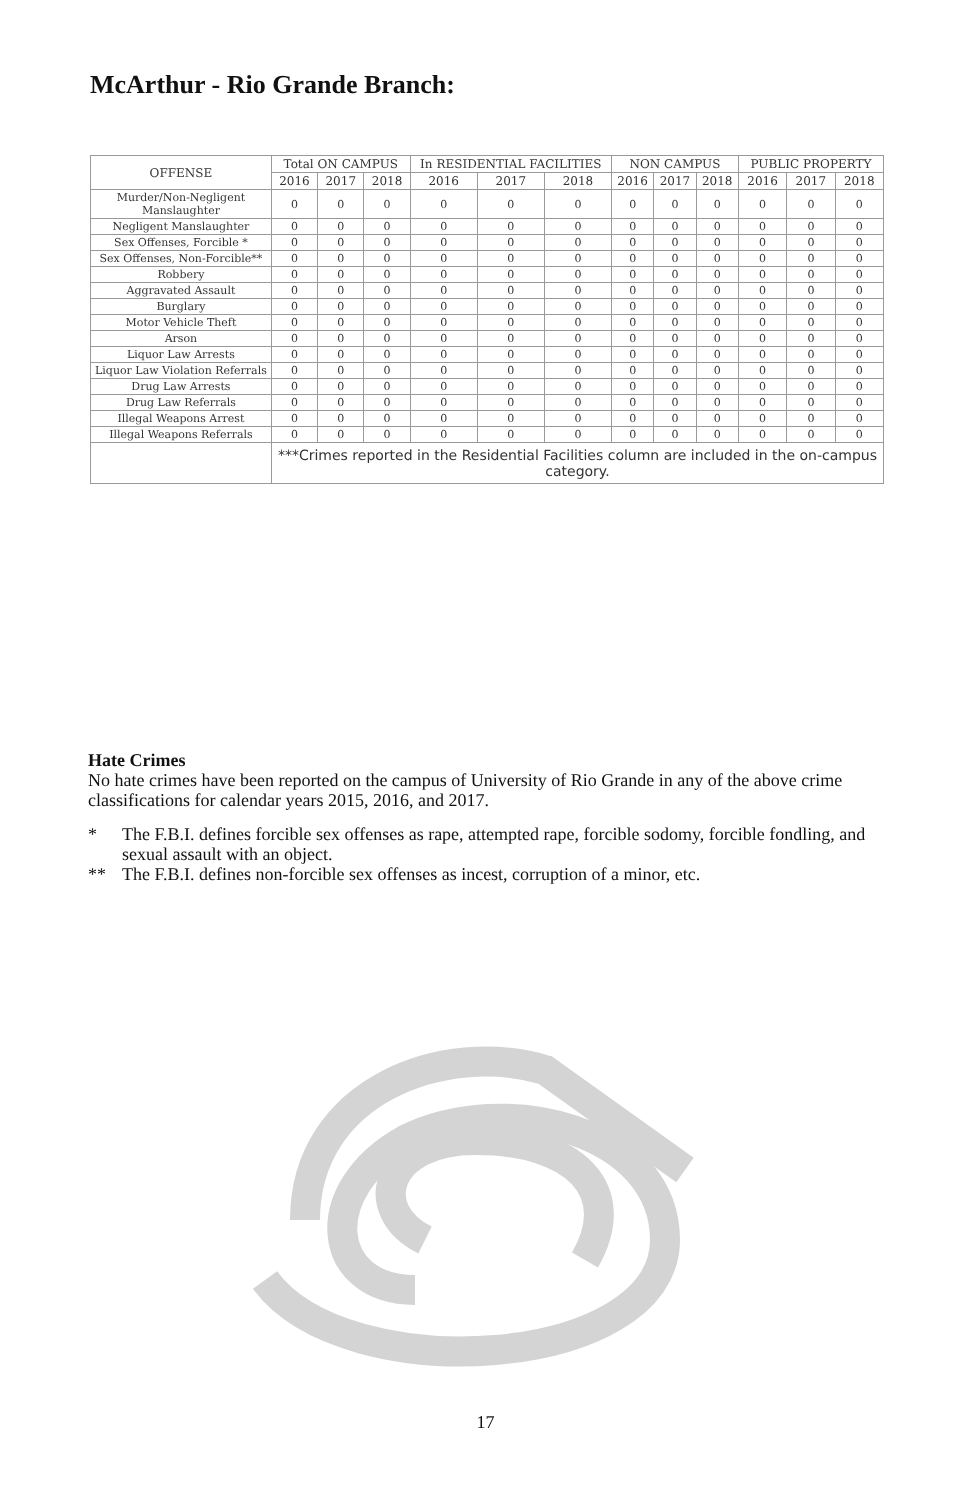McArthur - Rio Grande Branch:
| OFFENSE | Total ON CAMPUS | | | In RESIDENTIAL FACILITIES | | | NON CAMPUS | | | PUBLIC PROPERTY | | |
| --- | --- | --- | --- | --- | --- | --- | --- | --- | --- | --- | --- | --- |
| | 2016 | 2017 | 2018 | 2016 | 2017 | 2018 | 2016 | 2017 | 2018 | 2016 | 2017 | 2018 |
| Murder/Non-Negligent Manslaughter | 0 | 0 | 0 | 0 | 0 | 0 | 0 | 0 | 0 | 0 | 0 | 0 |
| Negligent Manslaughter | 0 | 0 | 0 | 0 | 0 | 0 | 0 | 0 | 0 | 0 | 0 | 0 |
| Sex Offenses, Forcible * | 0 | 0 | 0 | 0 | 0 | 0 | 0 | 0 | 0 | 0 | 0 | 0 |
| Sex Offenses, Non-Forcible** | 0 | 0 | 0 | 0 | 0 | 0 | 0 | 0 | 0 | 0 | 0 | 0 |
| Robbery | 0 | 0 | 0 | 0 | 0 | 0 | 0 | 0 | 0 | 0 | 0 | 0 |
| Aggravated Assault | 0 | 0 | 0 | 0 | 0 | 0 | 0 | 0 | 0 | 0 | 0 | 0 |
| Burglary | 0 | 0 | 0 | 0 | 0 | 0 | 0 | 0 | 0 | 0 | 0 | 0 |
| Motor Vehicle Theft | 0 | 0 | 0 | 0 | 0 | 0 | 0 | 0 | 0 | 0 | 0 | 0 |
| Arson | 0 | 0 | 0 | 0 | 0 | 0 | 0 | 0 | 0 | 0 | 0 | 0 |
| Liquor Law Arrests | 0 | 0 | 0 | 0 | 0 | 0 | 0 | 0 | 0 | 0 | 0 | 0 |
| Liquor Law Violation Referrals | 0 | 0 | 0 | 0 | 0 | 0 | 0 | 0 | 0 | 0 | 0 | 0 |
| Drug Law Arrests | 0 | 0 | 0 | 0 | 0 | 0 | 0 | 0 | 0 | 0 | 0 | 0 |
| Drug Law Referrals | 0 | 0 | 0 | 0 | 0 | 0 | 0 | 0 | 0 | 0 | 0 | 0 |
| Illegal Weapons Arrest | 0 | 0 | 0 | 0 | 0 | 0 | 0 | 0 | 0 | 0 | 0 | 0 |
| Illegal Weapons Referrals | 0 | 0 | 0 | 0 | 0 | 0 | 0 | 0 | 0 | 0 | 0 | 0 |
| | ***Crimes reported in the Residential Facilities column are included in the on-campus category. | | | | | | | | | | | |
Hate Crimes
No hate crimes have been reported on the campus of University of Rio Grande in any of the above crime classifications for calendar years 2015, 2016, and 2017.
* The F.B.I. defines forcible sex offenses as rape, attempted rape, forcible sodomy, forcible fondling, and sexual assault with an object.
** The F.B.I. defines non-forcible sex offenses as incest, corruption of a minor, etc.
17